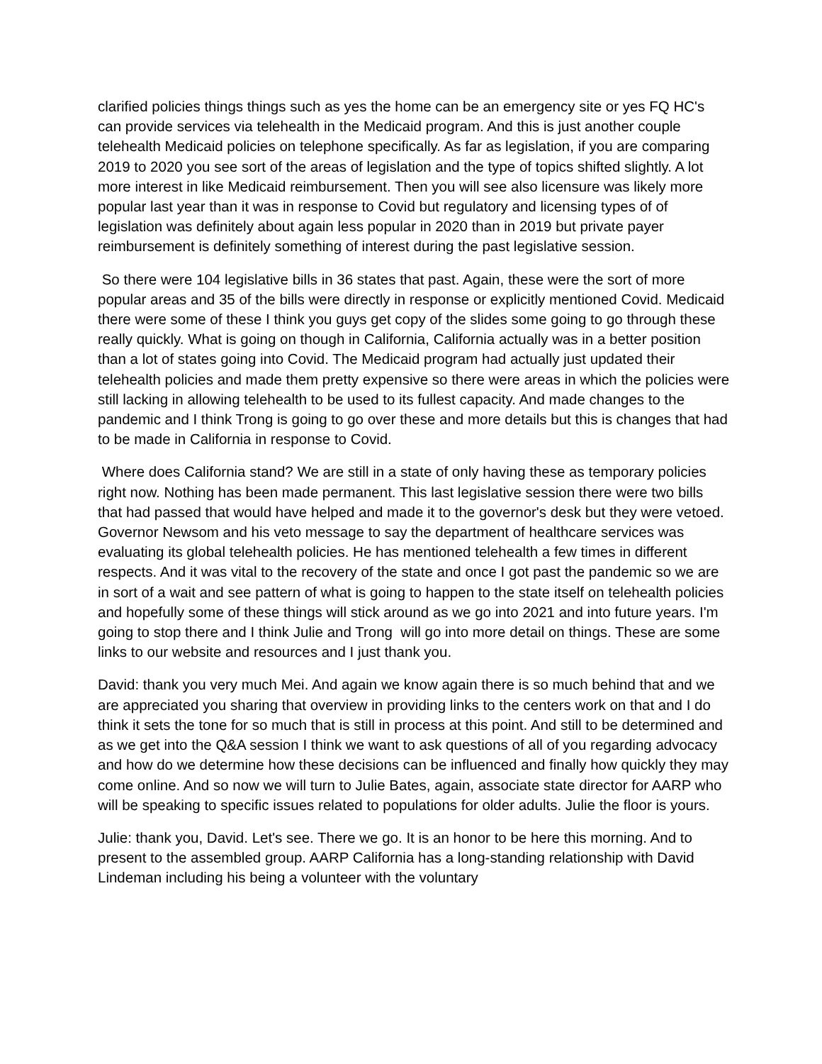clarified policies things things such as yes the home can be an emergency site or yes FQ HC's can provide services via telehealth in the Medicaid program. And this is just another couple telehealth Medicaid policies on telephone specifically. As far as legislation, if you are comparing 2019 to 2020 you see sort of the areas of legislation and the type of topics shifted slightly. A lot more interest in like Medicaid reimbursement. Then you will see also licensure was likely more popular last year than it was in response to Covid but regulatory and licensing types of of legislation was definitely about again less popular in 2020 than in 2019 but private payer reimbursement is definitely something of interest during the past legislative session.
So there were 104 legislative bills in 36 states that past. Again, these were the sort of more popular areas and 35 of the bills were directly in response or explicitly mentioned Covid. Medicaid there were some of these I think you guys get copy of the slides some going to go through these really quickly. What is going on though in California, California actually was in a better position than a lot of states going into Covid. The Medicaid program had actually just updated their telehealth policies and made them pretty expensive so there were areas in which the policies were still lacking in allowing telehealth to be used to its fullest capacity. And made changes to the pandemic and I think Trong is going to go over these and more details but this is changes that had to be made in California in response to Covid.
Where does California stand? We are still in a state of only having these as temporary policies right now. Nothing has been made permanent. This last legislative session there were two bills that had passed that would have helped and made it to the governor's desk but they were vetoed. Governor Newsom and his veto message to say the department of healthcare services was evaluating its global telehealth policies. He has mentioned telehealth a few times in different respects. And it was vital to the recovery of the state and once I got past the pandemic so we are in sort of a wait and see pattern of what is going to happen to the state itself on telehealth policies and hopefully some of these things will stick around as we go into 2021 and into future years. I'm going to stop there and I think Julie and Trong will go into more detail on things. These are some links to our website and resources and I just thank you.
David: thank you very much Mei. And again we know again there is so much behind that and we are appreciated you sharing that overview in providing links to the centers work on that and I do think it sets the tone for so much that is still in process at this point. And still to be determined and as we get into the Q&A session I think we want to ask questions of all of you regarding advocacy and how do we determine how these decisions can be influenced and finally how quickly they may come online. And so now we will turn to Julie Bates, again, associate state director for AARP who will be speaking to specific issues related to populations for older adults. Julie the floor is yours.
Julie: thank you, David. Let's see. There we go. It is an honor to be here this morning. And to present to the assembled group. AARP California has a long-standing relationship with David Lindeman including his being a volunteer with the voluntary